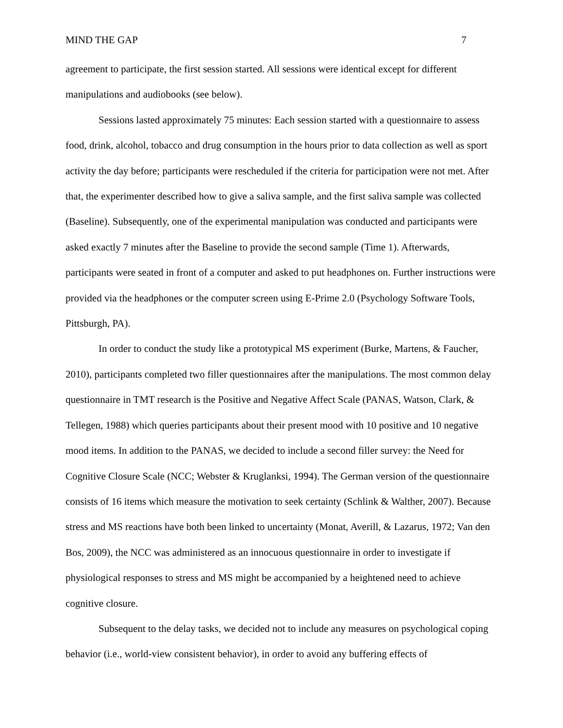MIND THE GAP 7
agreement to participate, the first session started. All sessions were identical except for different manipulations and audiobooks (see below).
Sessions lasted approximately 75 minutes: Each session started with a questionnaire to assess food, drink, alcohol, tobacco and drug consumption in the hours prior to data collection as well as sport activity the day before; participants were rescheduled if the criteria for participation were not met. After that, the experimenter described how to give a saliva sample, and the first saliva sample was collected (Baseline). Subsequently, one of the experimental manipulation was conducted and participants were asked exactly 7 minutes after the Baseline to provide the second sample (Time 1). Afterwards, participants were seated in front of a computer and asked to put headphones on. Further instructions were provided via the headphones or the computer screen using E-Prime 2.0 (Psychology Software Tools, Pittsburgh, PA).
In order to conduct the study like a prototypical MS experiment (Burke, Martens, & Faucher, 2010), participants completed two filler questionnaires after the manipulations. The most common delay questionnaire in TMT research is the Positive and Negative Affect Scale (PANAS, Watson, Clark, & Tellegen, 1988) which queries participants about their present mood with 10 positive and 10 negative mood items. In addition to the PANAS, we decided to include a second filler survey: the Need for Cognitive Closure Scale (NCC; Webster & Kruglanksi, 1994). The German version of the questionnaire consists of 16 items which measure the motivation to seek certainty (Schlink & Walther, 2007). Because stress and MS reactions have both been linked to uncertainty (Monat, Averill, & Lazarus, 1972; Van den Bos, 2009), the NCC was administered as an innocuous questionnaire in order to investigate if physiological responses to stress and MS might be accompanied by a heightened need to achieve cognitive closure.
Subsequent to the delay tasks, we decided not to include any measures on psychological coping behavior (i.e., world-view consistent behavior), in order to avoid any buffering effects of